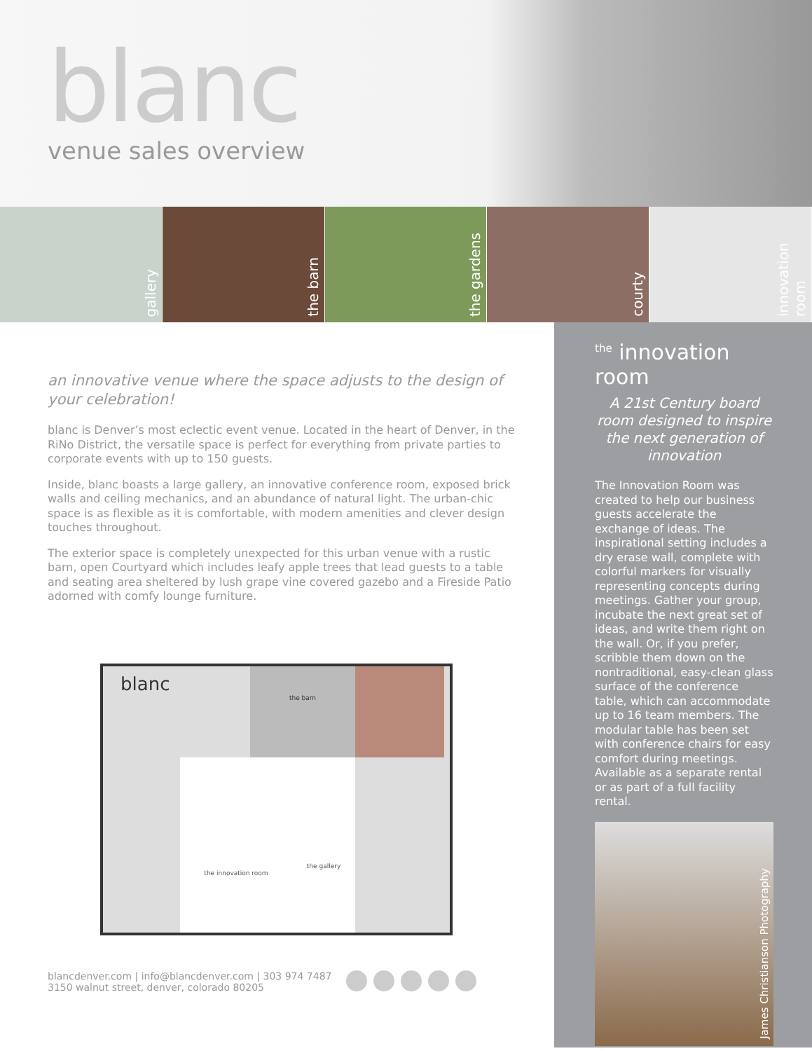blanc
venue sales overview
gallery
the barn
the gardens
courty
innovation room
an innovative venue where the space adjusts to the design of your celebration!
blanc is Denver’s most eclectic event venue. Located in the heart of Denver, in the RiNo District, the versatile space is perfect for everything from private parties to corporate events with up to 150 guests.
Inside, blanc boasts a large gallery, an innovative conference room, exposed brick walls and ceiling mechanics, and an abundance of natural light. The urban-chic space is as flexible as it is comfortable, with modern amenities and clever design touches throughout.
The exterior space is completely unexpected for this urban venue with a rustic barn, open Courtyard which includes leafy apple trees that lead guests to a table and seating area sheltered by lush grape vine covered gazebo and a Fireside Patio adorned with comfy lounge furniture.
blanc
the barn
the innovation room
the gallery
blancdenver.com | info@blancdenver.com | 303 974 7487
3150 walnut street, denver, colorado 80205
<sup>the</sup> innovation room
A 21st Century board room designed to inspire the next generation of innovation
The Innovation Room was created to help our business guests accelerate the exchange of ideas. The inspirational setting includes a dry erase wall, complete with colorful markers for visually representing concepts during meetings. Gather your group, incubate the next great set of ideas, and write them right on the wall. Or, if you prefer, scribble them down on the nontraditional, easy-clean glass surface of the conference table, which can accommodate up to 16 team members. The modular table has been set with conference chairs for easy comfort during meetings. Available as a separate rental or as part of a full facility rental.
James Christianson Photography